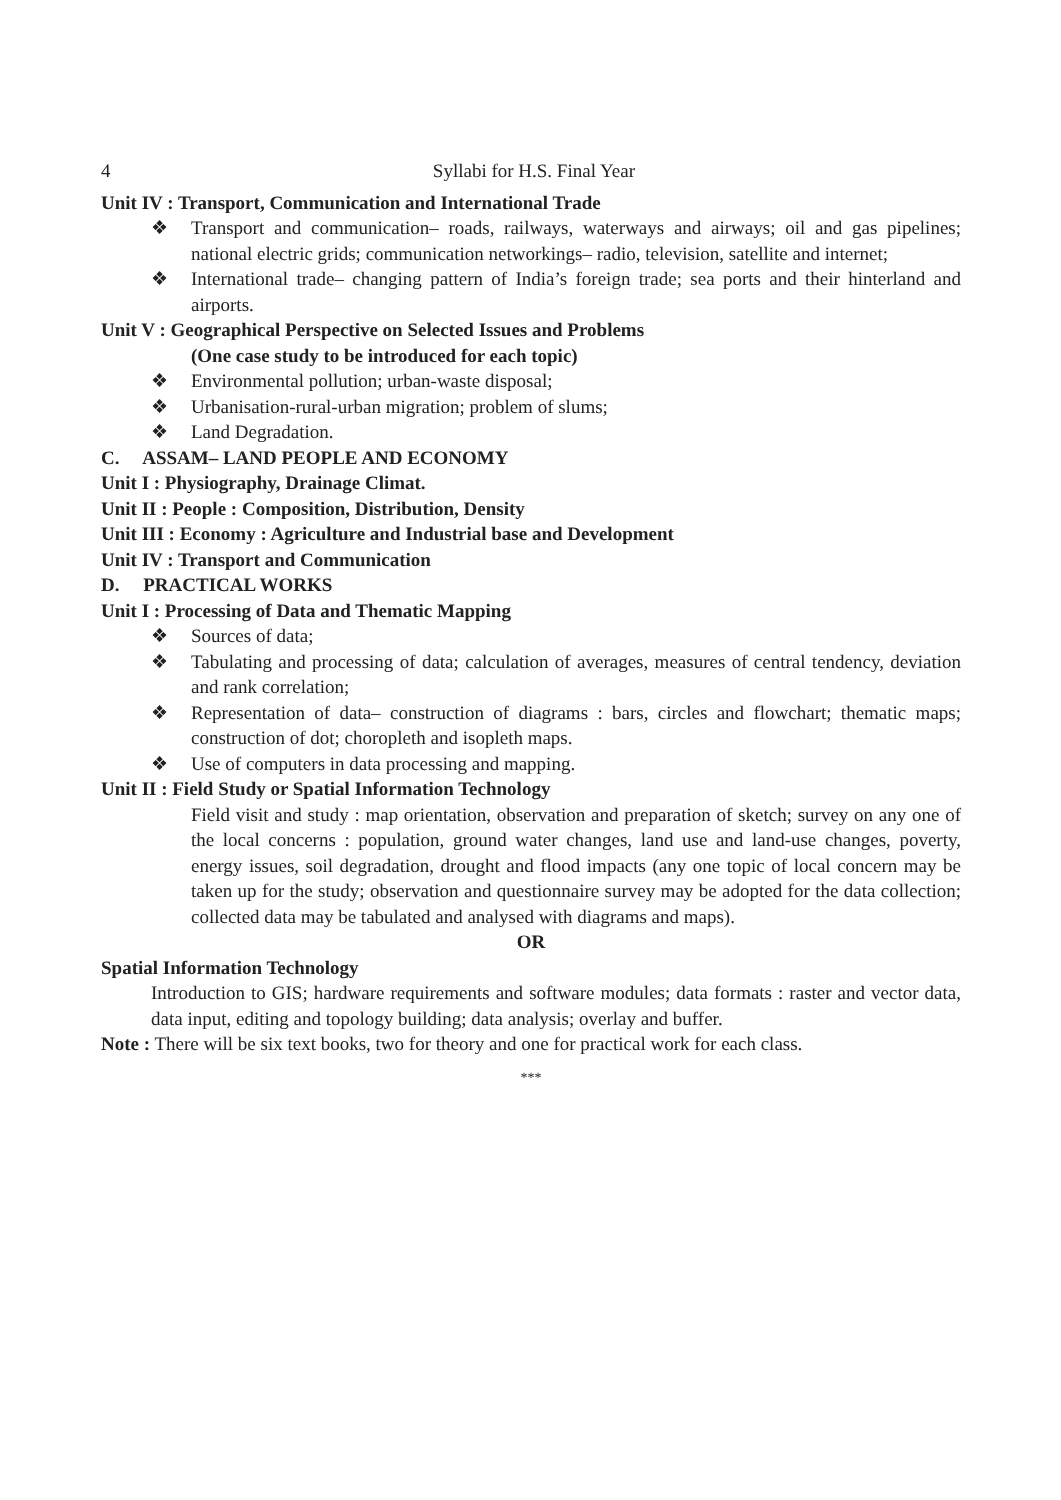4 Syllabi for H.S. Final Year
Unit IV : Transport, Communication and International Trade
❖ Transport and communication– roads, railways, waterways and airways; oil and gas pipelines; national electric grids; communication networkings– radio, television, satellite and internet;
❖ International trade– changing pattern of India’s foreign trade; sea ports and their hinterland and airports.
Unit V : Geographical Perspective on Selected Issues and Problems
(One case study to be introduced for each topic)
❖ Environmental pollution; urban-waste disposal;
❖ Urbanisation-rural-urban migration; problem of slums;
❖ Land Degradation.
C. ASSAM– LAND PEOPLE AND ECONOMY
Unit I : Physiography, Drainage Climat.
Unit II : People : Composition, Distribution, Density
Unit III : Economy : Agriculture and Industrial base and Development
Unit IV : Transport and Communication
D. PRACTICAL WORKS
Unit I : Processing of Data and Thematic Mapping
❖ Sources of data;
❖ Tabulating and processing of data; calculation of averages, measures of central tendency, deviation and rank correlation;
❖ Representation of data– construction of diagrams : bars, circles and flowchart; thematic maps; construction of dot; choropleth and isopleth maps.
❖ Use of computers in data processing and mapping.
Unit II : Field Study or Spatial Information Technology
Field visit and study : map orientation, observation and preparation of sketch; survey on any one of the local concerns : population, ground water changes, land use and land-use changes, poverty, energy issues, soil degradation, drought and flood impacts (any one topic of local concern may be taken up for the study; observation and questionnaire survey may be adopted for the data collection; collected data may be tabulated and analysed with diagrams and maps).
OR
Spatial Information Technology
Introduction to GIS; hardware requirements and software modules; data formats : raster and vector data, data input, editing and topology building; data analysis; overlay and buffer.
Note : There will be six text books, two for theory and one for practical work for each class.
***